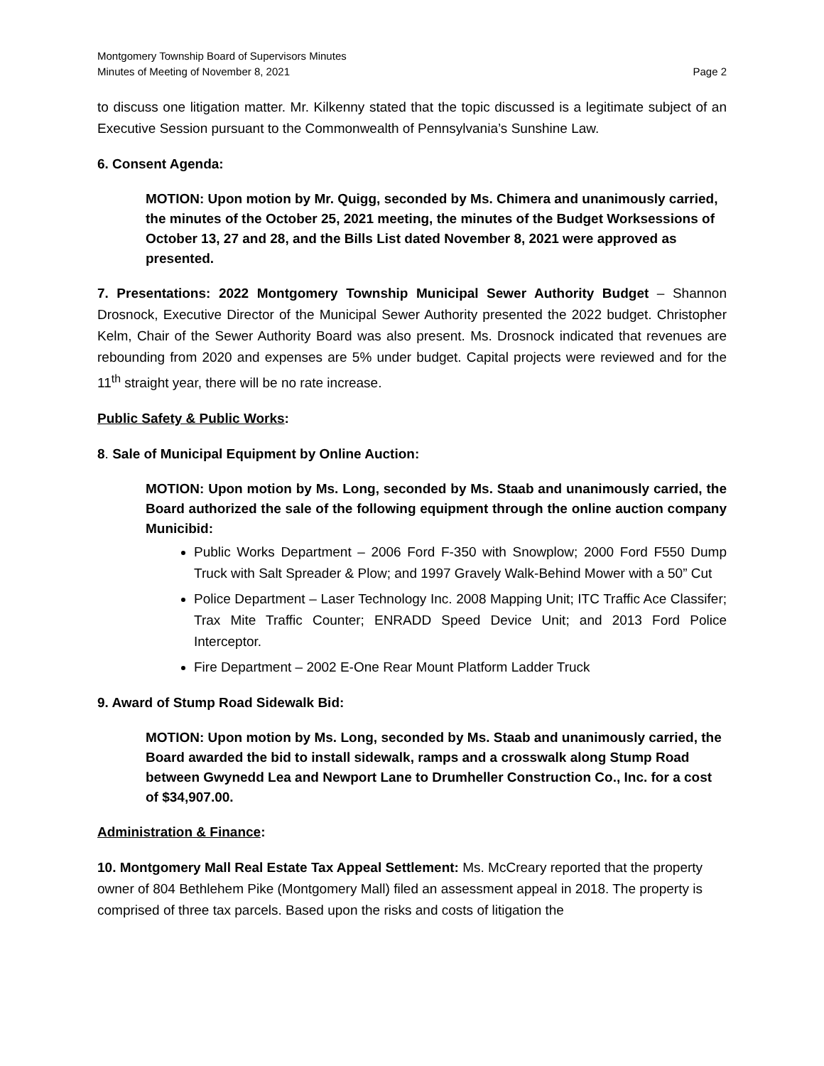Montgomery Township Board of Supervisors Minutes
Minutes of Meeting of November 8, 2021 Page 2
to discuss one litigation matter. Mr. Kilkenny stated that the topic discussed is a legitimate subject of an Executive Session pursuant to the Commonwealth of Pennsylvania’s Sunshine Law.
6. Consent Agenda:
MOTION: Upon motion by Mr. Quigg, seconded by Ms. Chimera and unanimously carried, the minutes of the October 25, 2021 meeting, the minutes of the Budget Worksessions of October 13, 27 and 28, and the Bills List dated November 8, 2021 were approved as presented.
7. Presentations: 2022 Montgomery Township Municipal Sewer Authority Budget – Shannon Drosnock, Executive Director of the Municipal Sewer Authority presented the 2022 budget. Christopher Kelm, Chair of the Sewer Authority Board was also present. Ms. Drosnock indicated that revenues are rebounding from 2020 and expenses are 5% under budget. Capital projects were reviewed and for the 11<sup>th</sup> straight year, there will be no rate increase.
Public Safety & Public Works:
8. Sale of Municipal Equipment by Online Auction:
MOTION: Upon motion by Ms. Long, seconded by Ms. Staab and unanimously carried, the Board authorized the sale of the following equipment through the online auction company Municibid:
Public Works Department – 2006 Ford F-350 with Snowplow; 2000 Ford F550 Dump Truck with Salt Spreader & Plow; and 1997 Gravely Walk-Behind Mower with a 50” Cut
Police Department – Laser Technology Inc. 2008 Mapping Unit; ITC Traffic Ace Classifer; Trax Mite Traffic Counter; ENRADD Speed Device Unit; and 2013 Ford Police Interceptor.
Fire Department – 2002 E-One Rear Mount Platform Ladder Truck
9. Award of Stump Road Sidewalk Bid:
MOTION: Upon motion by Ms. Long, seconded by Ms. Staab and unanimously carried, the Board awarded the bid to install sidewalk, ramps and a crosswalk along Stump Road between Gwynedd Lea and Newport Lane to Drumheller Construction Co., Inc. for a cost of $34,907.00.
Administration & Finance:
10. Montgomery Mall Real Estate Tax Appeal Settlement: Ms. McCreary reported that the property owner of 804 Bethlehem Pike (Montgomery Mall) filed an assessment appeal in 2018. The property is comprised of three tax parcels. Based upon the risks and costs of litigation the